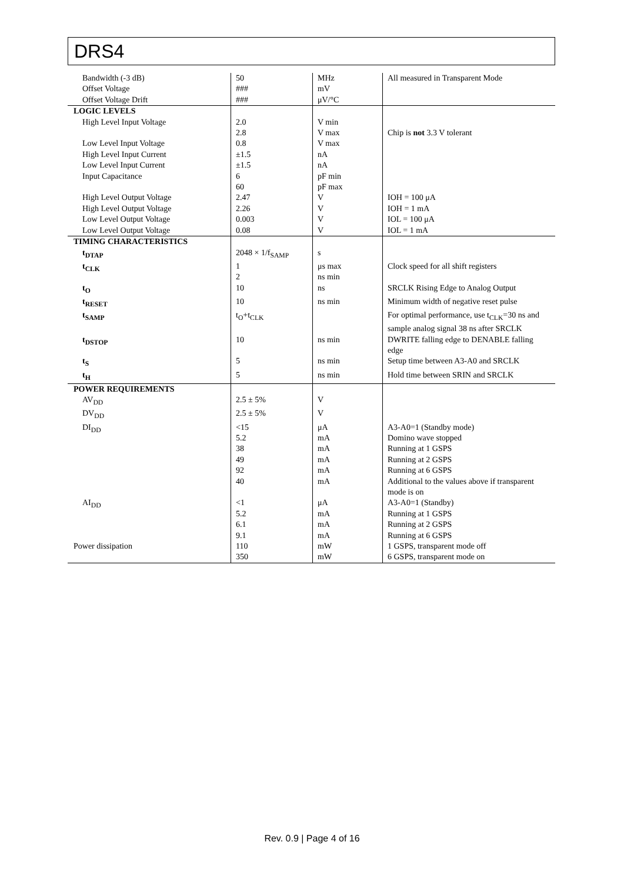DRS4
| Bandwidth (-3 dB) | 50 | MHz | All measured in Transparent Mode |
| Offset Voltage | ### | mV | |
| Offset Voltage Drift | ### | μV/°C | |
| LOGIC LEVELS | | | |
| High Level Input Voltage | 2.0 2.8 | V min V max | Chip is not 3.3 V tolerant |
| Low Level Input Voltage | 0.8 | V max | |
| High Level Input Current | ±1.5 | nA | |
| Low Level Input Current | ±1.5 | nA | |
| Input Capacitance | 6 60 | pF min pF max | |
| High Level Output Voltage | 2.47 | V | IOH = 100 μA |
| High Level Output Voltage | 2.26 | V | IOH = 1 mA |
| Low Level Output Voltage | 0.003 | V | IOL = 100 μA |
| Low Level Output Voltage | 0.08 | V | IOL = 1 mA |
| TIMING CHARACTERISTICS | | | |
| t<sub>DTAP</sub> | 2048 × 1/f<sub>SAMP</sub> | s | |
| t<sub>CLK</sub> | 1 2 | μs max ns min | Clock speed for all shift registers |
| t<sub>O</sub> | 10 | ns | SRCLK Rising Edge to Analog Output |
| t<sub>RESET</sub> | 10 | ns min | Minimum width of negative reset pulse |
| t<sub>SAMP</sub> | t<sub>O</sub>+t<sub>CLK</sub> | | For optimal performance, use t<sub>CLK</sub>=30 ns and sample analog signal 38 ns after SRCLK |
| t<sub>DSTOP</sub> | 10 | ns min | DWRITE falling edge to DENABLE falling edge |
| t<sub>S</sub> | 5 | ns min | Setup time between A3-A0 and SRCLK |
| t<sub>H</sub> | 5 | ns min | Hold time between SRIN and SRCLK |
| POWER REQUIREMENTS | | | |
| AV<sub>DD</sub> | 2.5 ± 5% | V | |
| DV<sub>DD</sub> | 2.5 ± 5% | V | |
| DI<sub>DD</sub> | <15 5.2 38 49 92 40 | μA mA mA mA mA mA | A3-A0=1 (Standby mode) Domino wave stopped Running at 1 GSPS Running at 2 GSPS Running at 6 GSPS Additional to the values above if transparent mode is on |
| AI<sub>DD</sub> | <1 5.2 6.1 9.1 | μA mA mA mA | A3-A0=1 (Standby) Running at 1 GSPS Running at 2 GSPS Running at 6 GSPS |
| Power dissipation | 110 350 | mW mW | 1 GSPS, transparent mode off 6 GSPS, transparent mode on |
Rev. 0.9 | Page 4 of 16